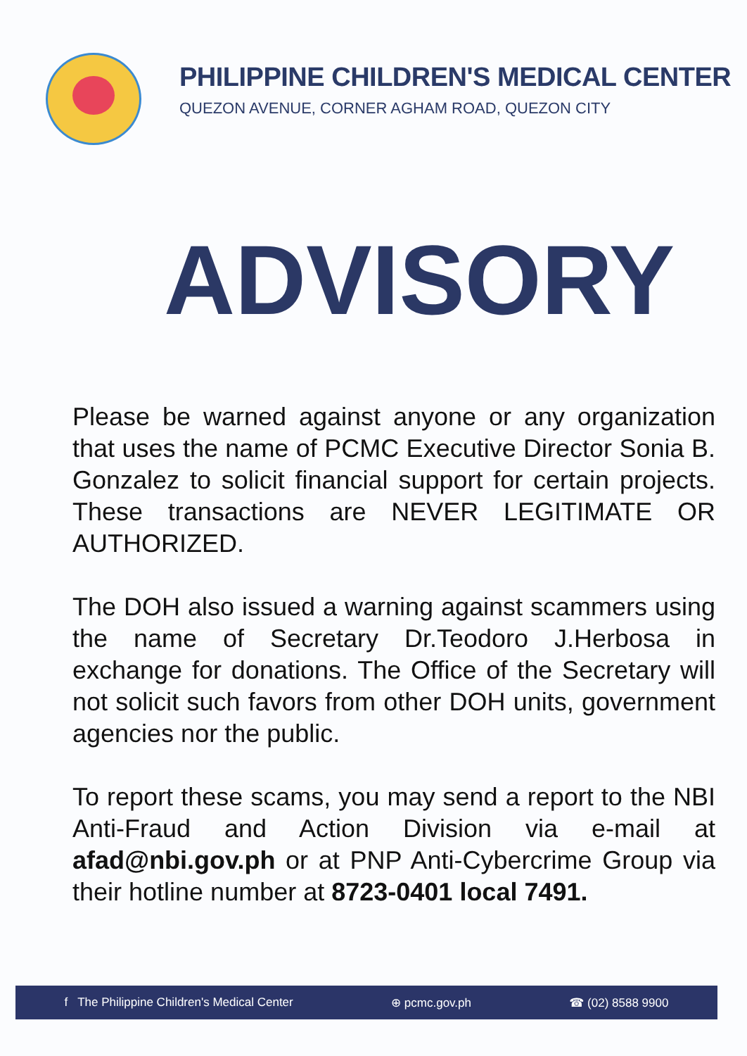PHILIPPINE CHILDREN'S MEDICAL CENTER
QUEZON AVENUE, CORNER AGHAM ROAD, QUEZON CITY
ADVISORY
Please be warned against anyone or any organization that uses the name of PCMC Executive Director Sonia B. Gonzalez to solicit financial support for certain projects. These transactions are NEVER LEGITIMATE OR AUTHORIZED.
The DOH also issued a warning against scammers using the name of Secretary Dr.Teodoro J.Herbosa in exchange for donations. The Office of the Secretary will not solicit such favors from other DOH units, government agencies nor the public.
To report these scams, you may send a report to the NBI Anti-Fraud and Action Division via e-mail at afad@nbi.gov.ph or at PNP Anti-Cybercrime Group via their hotline number at 8723-0401 local 7491.
f The Philippine Children's Medical Center ⊕ pcmc.gov.ph ☎ (02) 8588 9900